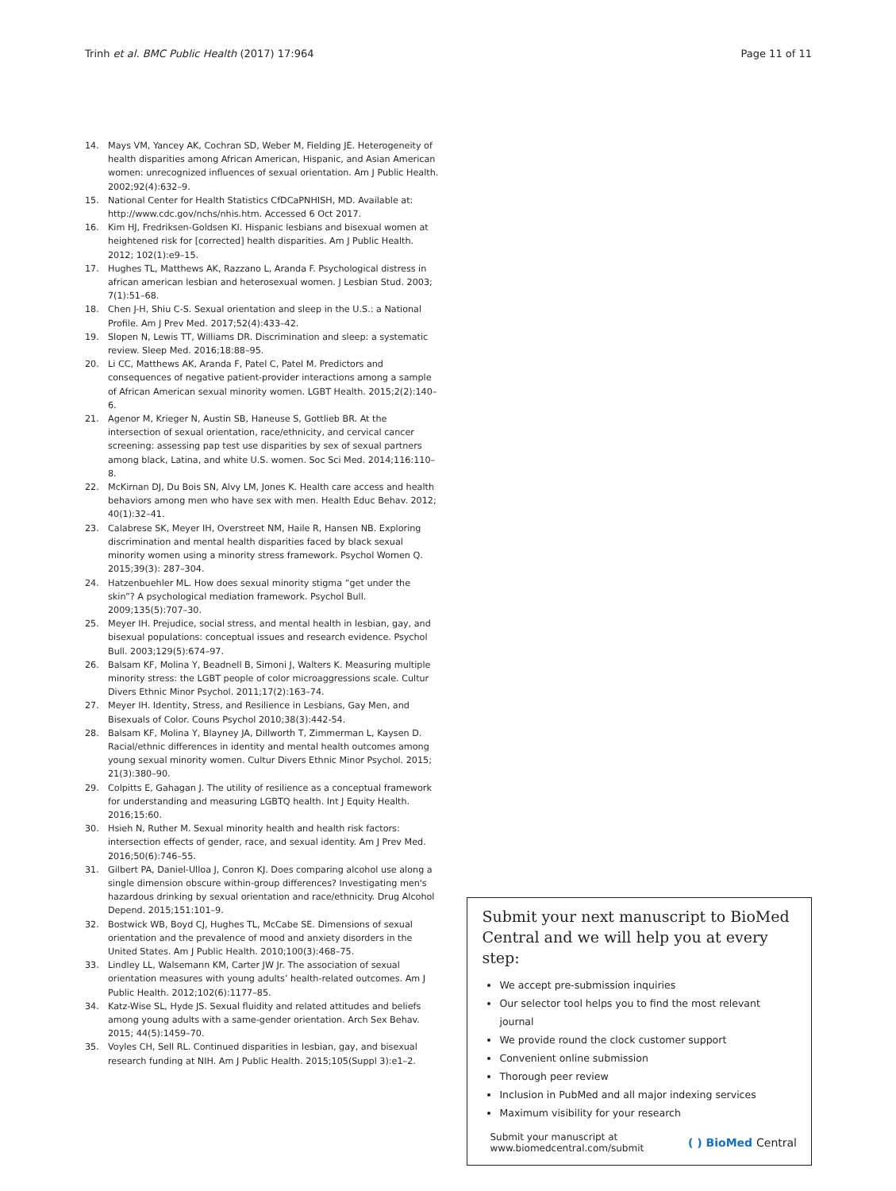Trinh et al. BMC Public Health (2017) 17:964
Page 11 of 11
14. Mays VM, Yancey AK, Cochran SD, Weber M, Fielding JE. Heterogeneity of health disparities among African American, Hispanic, and Asian American women: unrecognized influences of sexual orientation. Am J Public Health. 2002;92(4):632–9.
15. National Center for Health Statistics CfDCaPNHISH, MD. Available at: http://www.cdc.gov/nchs/nhis.htm. Accessed 6 Oct 2017.
16. Kim HJ, Fredriksen-Goldsen KI. Hispanic lesbians and bisexual women at heightened risk for [corrected] health disparities. Am J Public Health. 2012; 102(1):e9–15.
17. Hughes TL, Matthews AK, Razzano L, Aranda F. Psychological distress in african american lesbian and heterosexual women. J Lesbian Stud. 2003; 7(1):51–68.
18. Chen J-H, Shiu C-S. Sexual orientation and sleep in the U.S.: a National Profile. Am J Prev Med. 2017;52(4):433–42.
19. Slopen N, Lewis TT, Williams DR. Discrimination and sleep: a systematic review. Sleep Med. 2016;18:88–95.
20. Li CC, Matthews AK, Aranda F, Patel C, Patel M. Predictors and consequences of negative patient-provider interactions among a sample of African American sexual minority women. LGBT Health. 2015;2(2):140–6.
21. Agenor M, Krieger N, Austin SB, Haneuse S, Gottlieb BR. At the intersection of sexual orientation, race/ethnicity, and cervical cancer screening: assessing pap test use disparities by sex of sexual partners among black, Latina, and white U.S. women. Soc Sci Med. 2014;116:110–8.
22. McKirnan DJ, Du Bois SN, Alvy LM, Jones K. Health care access and health behaviors among men who have sex with men. Health Educ Behav. 2012; 40(1):32–41.
23. Calabrese SK, Meyer IH, Overstreet NM, Haile R, Hansen NB. Exploring discrimination and mental health disparities faced by black sexual minority women using a minority stress framework. Psychol Women Q. 2015;39(3): 287–304.
24. Hatzenbuehler ML. How does sexual minority stigma “get under the skin”? A psychological mediation framework. Psychol Bull. 2009;135(5):707–30.
25. Meyer IH. Prejudice, social stress, and mental health in lesbian, gay, and bisexual populations: conceptual issues and research evidence. Psychol Bull. 2003;129(5):674–97.
26. Balsam KF, Molina Y, Beadnell B, Simoni J, Walters K. Measuring multiple minority stress: the LGBT people of color microaggressions scale. Cultur Divers Ethnic Minor Psychol. 2011;17(2):163–74.
27. Meyer IH. Identity, Stress, and Resilience in Lesbians, Gay Men, and Bisexuals of Color. Couns Psychol 2010;38(3):442-54.
28. Balsam KF, Molina Y, Blayney JA, Dillworth T, Zimmerman L, Kaysen D. Racial/ethnic differences in identity and mental health outcomes among young sexual minority women. Cultur Divers Ethnic Minor Psychol. 2015; 21(3):380–90.
29. Colpitts E, Gahagan J. The utility of resilience as a conceptual framework for understanding and measuring LGBTQ health. Int J Equity Health. 2016;15:60.
30. Hsieh N, Ruther M. Sexual minority health and health risk factors: intersection effects of gender, race, and sexual identity. Am J Prev Med. 2016;50(6):746–55.
31. Gilbert PA, Daniel-Ulloa J, Conron KJ. Does comparing alcohol use along a single dimension obscure within-group differences? Investigating men's hazardous drinking by sexual orientation and race/ethnicity. Drug Alcohol Depend. 2015;151:101–9.
32. Bostwick WB, Boyd CJ, Hughes TL, McCabe SE. Dimensions of sexual orientation and the prevalence of mood and anxiety disorders in the United States. Am J Public Health. 2010;100(3):468–75.
33. Lindley LL, Walsemann KM, Carter JW Jr. The association of sexual orientation measures with young adults’ health-related outcomes. Am J Public Health. 2012;102(6):1177–85.
34. Katz-Wise SL, Hyde JS. Sexual fluidity and related attitudes and beliefs among young adults with a same-gender orientation. Arch Sex Behav. 2015; 44(5):1459–70.
35. Voyles CH, Sell RL. Continued disparities in lesbian, gay, and bisexual research funding at NIH. Am J Public Health. 2015;105(Suppl 3):e1–2.
Submit your next manuscript to BioMed Central and we will help you at every step:
We accept pre-submission inquiries
Our selector tool helps you to find the most relevant journal
We provide round the clock customer support
Convenient online submission
Thorough peer review
Inclusion in PubMed and all major indexing services
Maximum visibility for your research
Submit your manuscript at
www.biomedcentral.com/submit
( ) BioMed Central